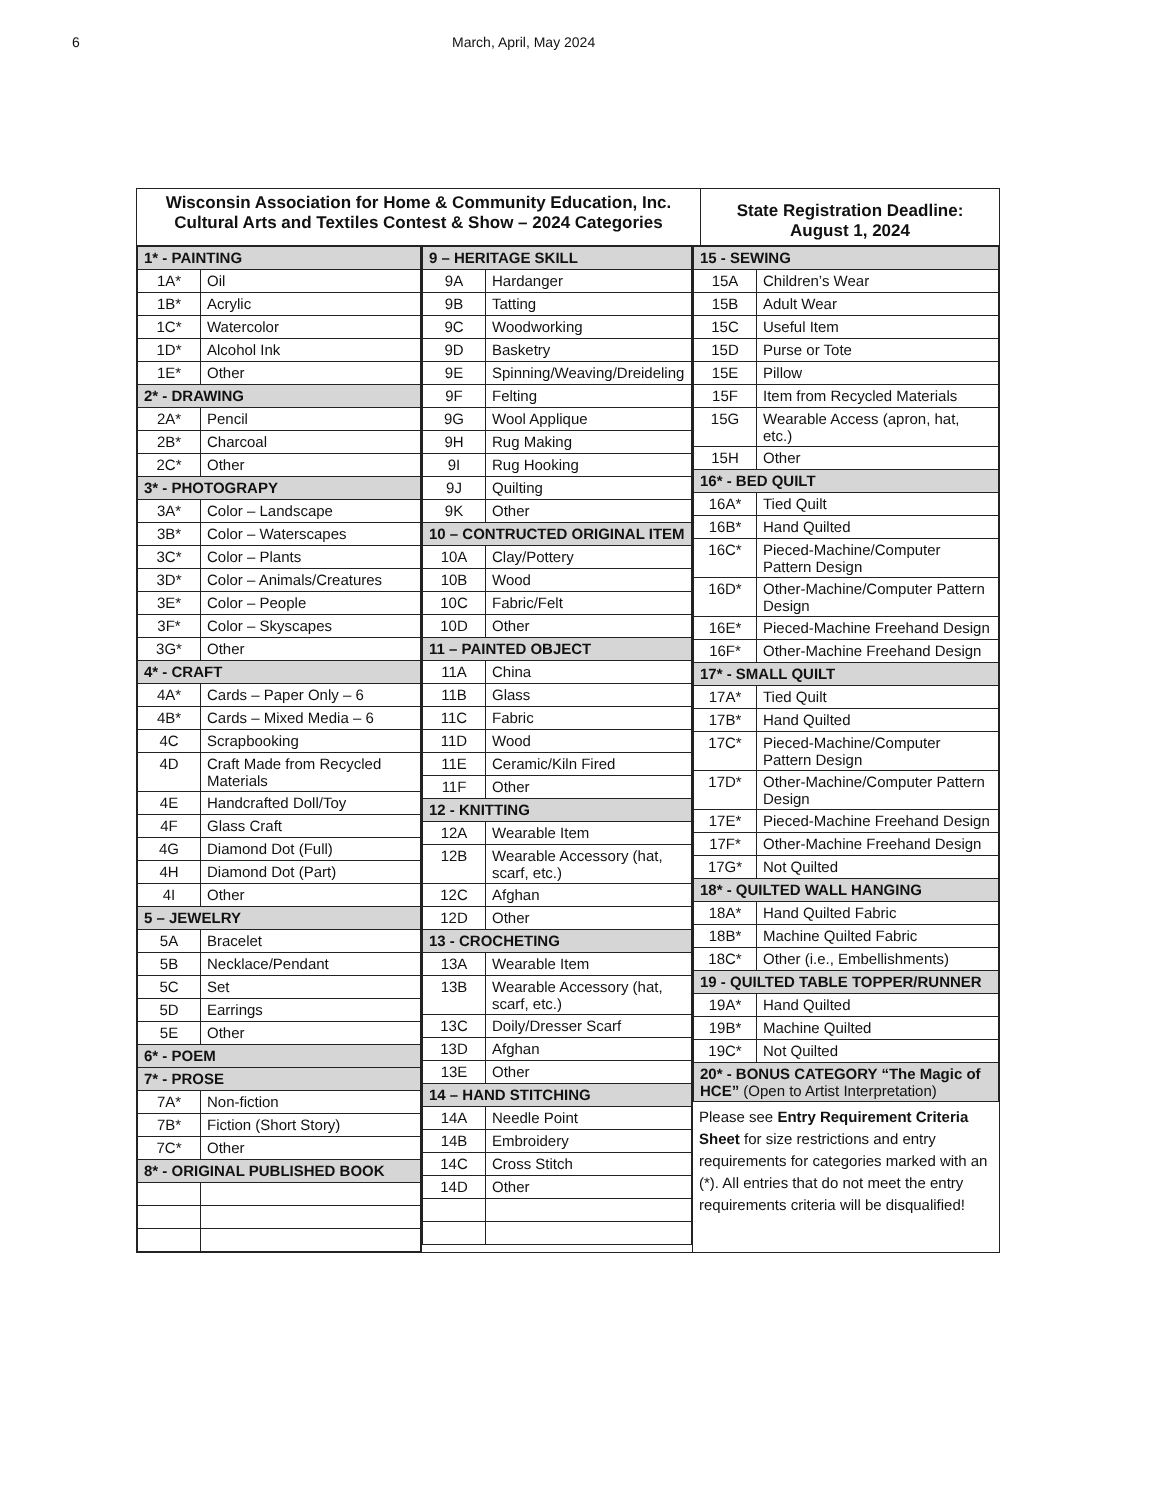6 March, April, May 2024
Wisconsin Association for Home & Community Education, Inc.
Cultural Arts and Textiles Contest & Show – 2024 Categories
State Registration Deadline:
August 1, 2024
| 1* - PAINTING | |
| 1A* | Oil |
| 1B* | Acrylic |
| 1C* | Watercolor |
| 1D* | Alcohol Ink |
| 1E* | Other |
| 2* - DRAWING | |
| 2A* | Pencil |
| 2B* | Charcoal |
| 2C* | Other |
| 3* - PHOTOGRAPY | |
| 3A* | Color – Landscape |
| 3B* | Color – Waterscapes |
| 3C* | Color – Plants |
| 3D* | Color – Animals/Creatures |
| 3E* | Color – People |
| 3F* | Color – Skyscapes |
| 3G* | Other |
| 4* - CRAFT | |
| 4A* | Cards – Paper Only – 6 |
| 4B* | Cards – Mixed Media – 6 |
| 4C | Scrapbooking |
| 4D | Craft Made from Recycled Materials |
| 4E | Handcrafted Doll/Toy |
| 4F | Glass Craft |
| 4G | Diamond Dot (Full) |
| 4H | Diamond Dot (Part) |
| 4I | Other |
| 5 – JEWELRY | |
| 5A | Bracelet |
| 5B | Necklace/Pendant |
| 5C | Set |
| 5D | Earrings |
| 5E | Other |
| 6* - POEM | |
| 7* - PROSE | |
| 7A* | Non-fiction |
| 7B* | Fiction (Short Story) |
| 7C* | Other |
| 8* - ORIGINAL PUBLISHED BOOK | |
| 9 – HERITAGE SKILL | |
| 9A | Hardanger |
| 9B | Tatting |
| 9C | Woodworking |
| 9D | Basketry |
| 9E | Spinning/Weaving/Dreideling |
| 9F | Felting |
| 9G | Wool Applique |
| 9H | Rug Making |
| 9I | Rug Hooking |
| 9J | Quilting |
| 9K | Other |
| 10 – CONTRUCTED ORIGINAL ITEM | |
| 10A | Clay/Pottery |
| 10B | Wood |
| 10C | Fabric/Felt |
| 10D | Other |
| 11 – PAINTED OBJECT | |
| 11A | China |
| 11B | Glass |
| 11C | Fabric |
| 11D | Wood |
| 11E | Ceramic/Kiln Fired |
| 11F | Other |
| 12 - KNITTING | |
| 12A | Wearable Item |
| 12B | Wearable Accessory (hat, scarf, etc.) |
| 12C | Afghan |
| 12D | Other |
| 13 - CROCHETING | |
| 13A | Wearable Item |
| 13B | Wearable Accessory (hat, scarf, etc.) |
| 13C | Doily/Dresser Scarf |
| 13D | Afghan |
| 13E | Other |
| 14 – HAND STITCHING | |
| 14A | Needle Point |
| 14B | Embroidery |
| 14C | Cross Stitch |
| 14D | Other |
| 15 - SEWING | |
| 15A | Children’s Wear |
| 15B | Adult Wear |
| 15C | Useful Item |
| 15D | Purse or Tote |
| 15E | Pillow |
| 15F | Item from Recycled Materials |
| 15G | Wearable Access (apron, hat, etc.) |
| 15H | Other |
| 16* - BED QUILT | |
| 16A* | Tied Quilt |
| 16B* | Hand Quilted |
| 16C* | Pieced-Machine/Computer Pattern Design |
| 16D* | Other-Machine/Computer Pattern Design |
| 16E* | Pieced-Machine Freehand Design |
| 16F* | Other-Machine Freehand Design |
| 17* - SMALL QUILT | |
| 17A* | Tied Quilt |
| 17B* | Hand Quilted |
| 17C* | Pieced-Machine/Computer Pattern Design |
| 17D* | Other-Machine/Computer Pattern Design |
| 17E* | Pieced-Machine Freehand Design |
| 17F* | Other-Machine Freehand Design |
| 17G* | Not Quilted |
| 18* - QUILTED WALL HANGING | |
| 18A* | Hand Quilted Fabric |
| 18B* | Machine Quilted Fabric |
| 18C* | Other (i.e., Embellishments) |
| 19 - QUILTED TABLE TOPPER/RUNNER | |
| 19A* | Hand Quilted |
| 19B* | Machine Quilted |
| 19C* | Not Quilted |
| 20* - BONUS CATEGORY “The Magic of HCE” (Open to Artist Interpretation) | |
Please see Entry Requirement Criteria Sheet for size restrictions and entry requirements for categories marked with an (*). All entries that do not meet the entry requirements criteria will be disqualified!